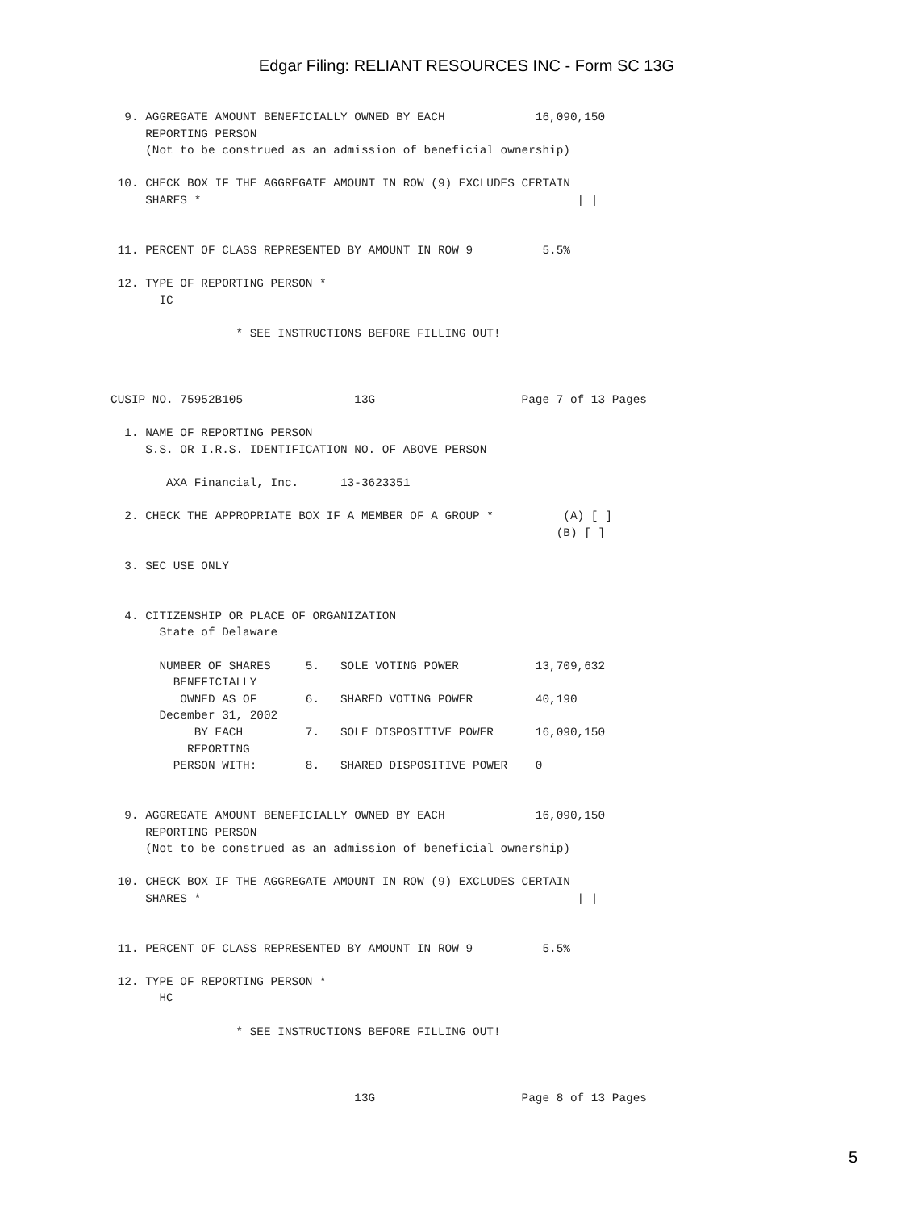Edgar Filing: RELIANT RESOURCES INC - Form SC 13G
  9. AGGREGATE AMOUNT BENEFICIALLY OWNED BY EACH             16,090,150
     REPORTING PERSON
     (Not to be construed as an admission of beneficial ownership)

 10. CHECK BOX IF THE AGGREGATE AMOUNT IN ROW (9) EXCLUDES CERTAIN
     SHARES *                                                      | |


 11. PERCENT OF CLASS REPRESENTED BY AMOUNT IN ROW 9          5.5%

 12. TYPE OF REPORTING PERSON *
       IC

                  * SEE INSTRUCTIONS BEFORE FILLING OUT!



CUSIP NO. 75952B105                13G                     Page 7 of 13 Pages

  1. NAME OF REPORTING PERSON
     S.S. OR I.R.S. IDENTIFICATION NO. OF ABOVE PERSON

        AXA Financial, Inc.      13-3623351

  2. CHECK THE APPROPRIATE BOX IF A MEMBER OF A GROUP *          (A) [ ]
                                                                (B) [ ]

  3. SEC USE ONLY


  4. CITIZENSHIP OR PLACE OF ORGANIZATION
       State of Delaware

       NUMBER OF SHARES     5.   SOLE VOTING POWER           13,709,632
         BENEFICIALLY
          OWNED AS OF       6.   SHARED VOTING POWER         40,190
       December 31, 2002
            BY EACH         7.   SOLE DISPOSITIVE POWER      16,090,150
           REPORTING
         PERSON WITH:       8.   SHARED DISPOSITIVE POWER    0


  9. AGGREGATE AMOUNT BENEFICIALLY OWNED BY EACH             16,090,150
     REPORTING PERSON
     (Not to be construed as an admission of beneficial ownership)

 10. CHECK BOX IF THE AGGREGATE AMOUNT IN ROW (9) EXCLUDES CERTAIN
     SHARES *                                                      | |


 11. PERCENT OF CLASS REPRESENTED BY AMOUNT IN ROW 9          5.5%

 12. TYPE OF REPORTING PERSON *
       HC

                  * SEE INSTRUCTIONS BEFORE FILLING OUT!



                                   13G                     Page 8 of 13 Pages
5